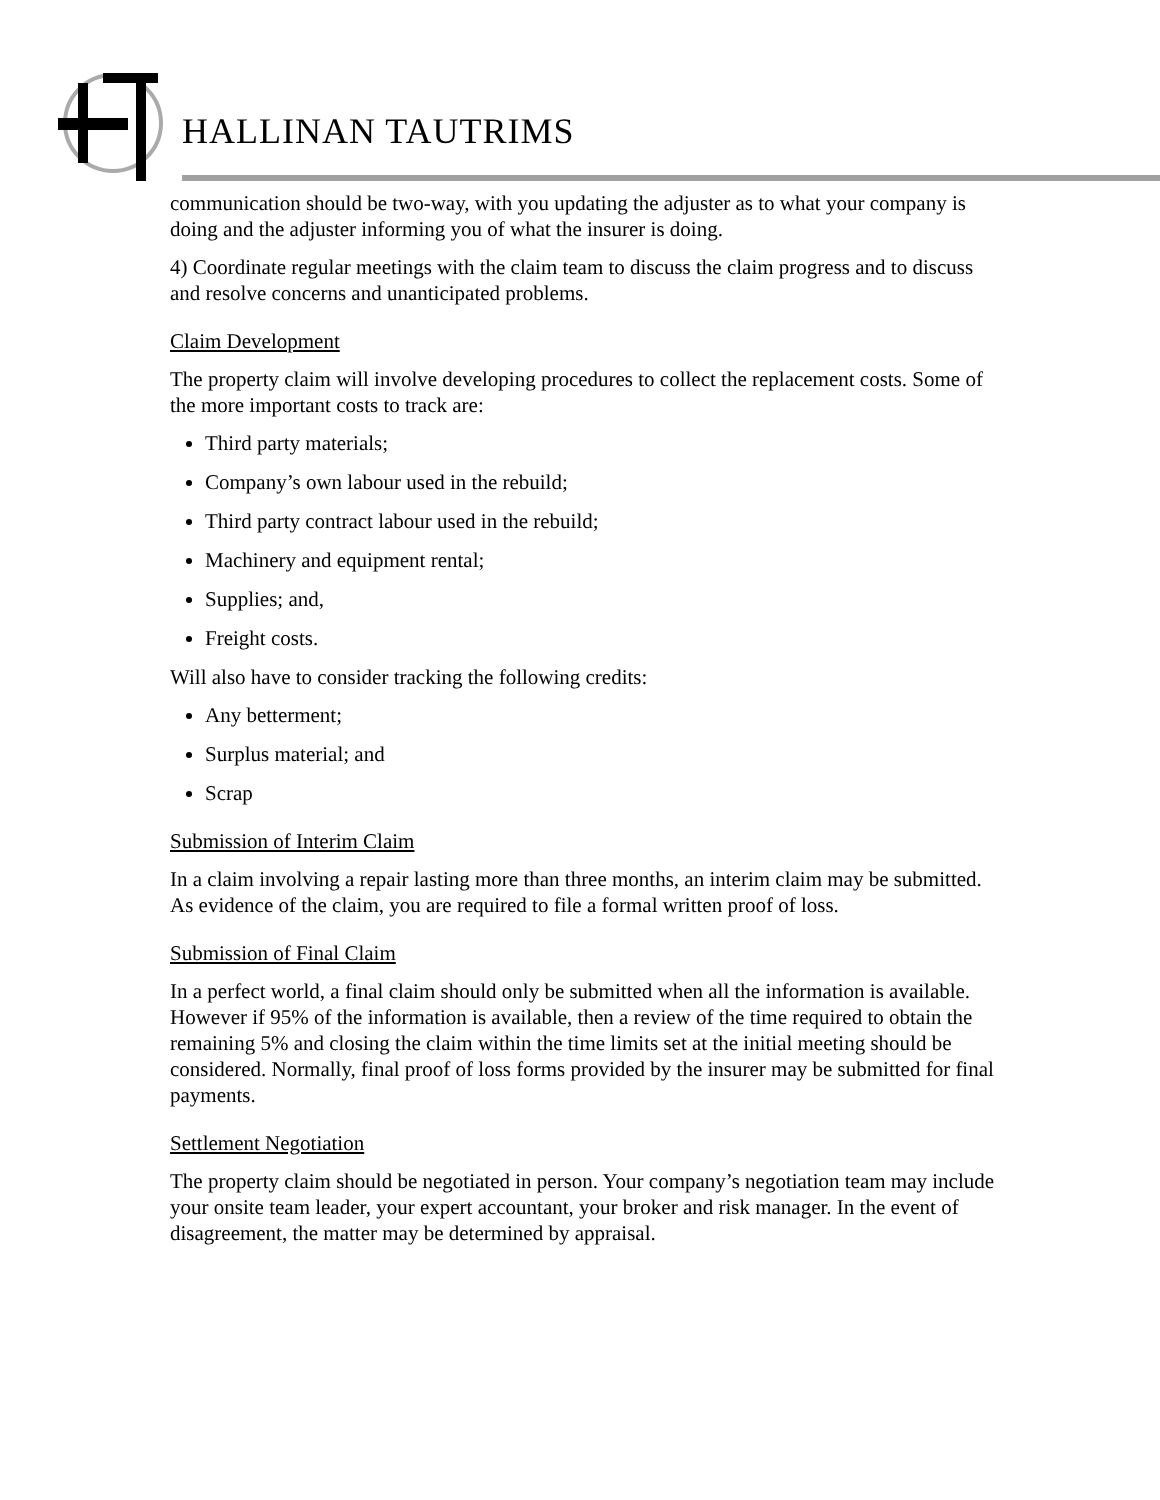HALLINAN TAUTRIMS
communication should be two-way, with you updating the adjuster as to what your company is doing and the adjuster informing you of what the insurer is doing.
4) Coordinate regular meetings with the claim team to discuss the claim progress and to discuss and resolve concerns and unanticipated problems.
Claim Development
The property claim will involve developing procedures to collect the replacement costs. Some of the more important costs to track are:
Third party materials;
Company’s own labour used in the rebuild;
Third party contract labour used in the rebuild;
Machinery and equipment rental;
Supplies; and,
Freight costs.
Will also have to consider tracking the following credits:
Any betterment;
Surplus material; and
Scrap
Submission of Interim Claim
In a claim involving a repair lasting more than three months, an interim claim may be submitted. As evidence of the claim, you are required to file a formal written proof of loss.
Submission of Final Claim
In a perfect world, a final claim should only be submitted when all the information is available. However if 95% of the information is available, then a review of the time required to obtain the remaining 5% and closing the claim within the time limits set at the initial meeting should be considered. Normally, final proof of loss forms provided by the insurer may be submitted for final payments.
Settlement Negotiation
The property claim should be negotiated in person. Your company’s negotiation team may include your onsite team leader, your expert accountant, your broker and risk manager. In the event of disagreement, the matter may be determined by appraisal.